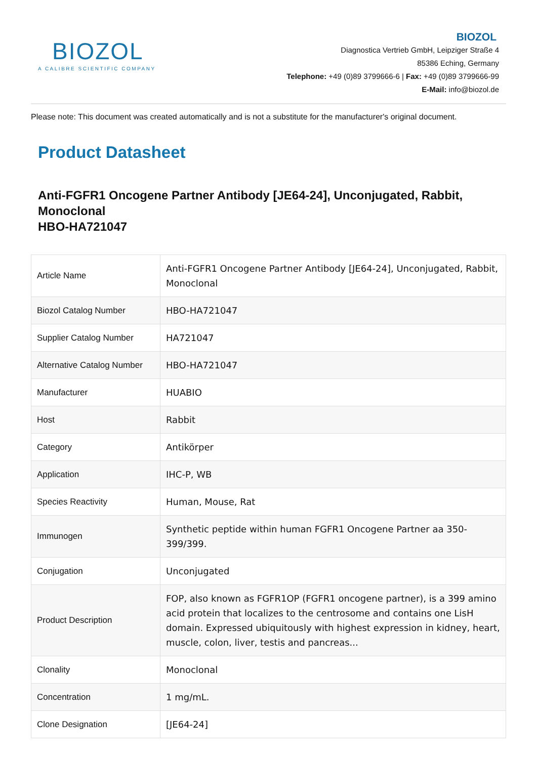BIOZOL
A CALIBRE SCIENTIFIC COMPANY
BIOZOL
Diagnostica Vertrieb GmbH, Leipziger Straße 4
85386 Eching, Germany
Telephone: +49 (0)89 3799666-6 | Fax: +49 (0)89 3799666-99
E-Mail: info@biozol.de
Please note: This document was created automatically and is not a substitute for the manufacturer's original document.
Product Datasheet
Anti-FGFR1 Oncogene Partner Antibody [JE64-24], Unconjugated, Rabbit, Monoclonal
HBO-HA721047
| Article Name | Anti-FGFR1 Oncogene Partner Antibody [JE64-24], Unconjugated, Rabbit, Monoclonal |
| Biozol Catalog Number | HBO-HA721047 |
| Supplier Catalog Number | HA721047 |
| Alternative Catalog Number | HBO-HA721047 |
| Manufacturer | HUABIO |
| Host | Rabbit |
| Category | Antikörper |
| Application | IHC-P, WB |
| Species Reactivity | Human, Mouse, Rat |
| Immunogen | Synthetic peptide within human FGFR1 Oncogene Partner aa 350-399/399. |
| Conjugation | Unconjugated |
| Product Description | FOP, also known as FGFR1OP (FGFR1 oncogene partner), is a 399 amino acid protein that localizes to the centrosome and contains one LisH domain. Expressed ubiquitously with highest expression in kidney, heart, muscle, colon, liver, testis and pancreas... |
| Clonality | Monoclonal |
| Concentration | 1 mg/mL. |
| Clone Designation | [JE64-24] |